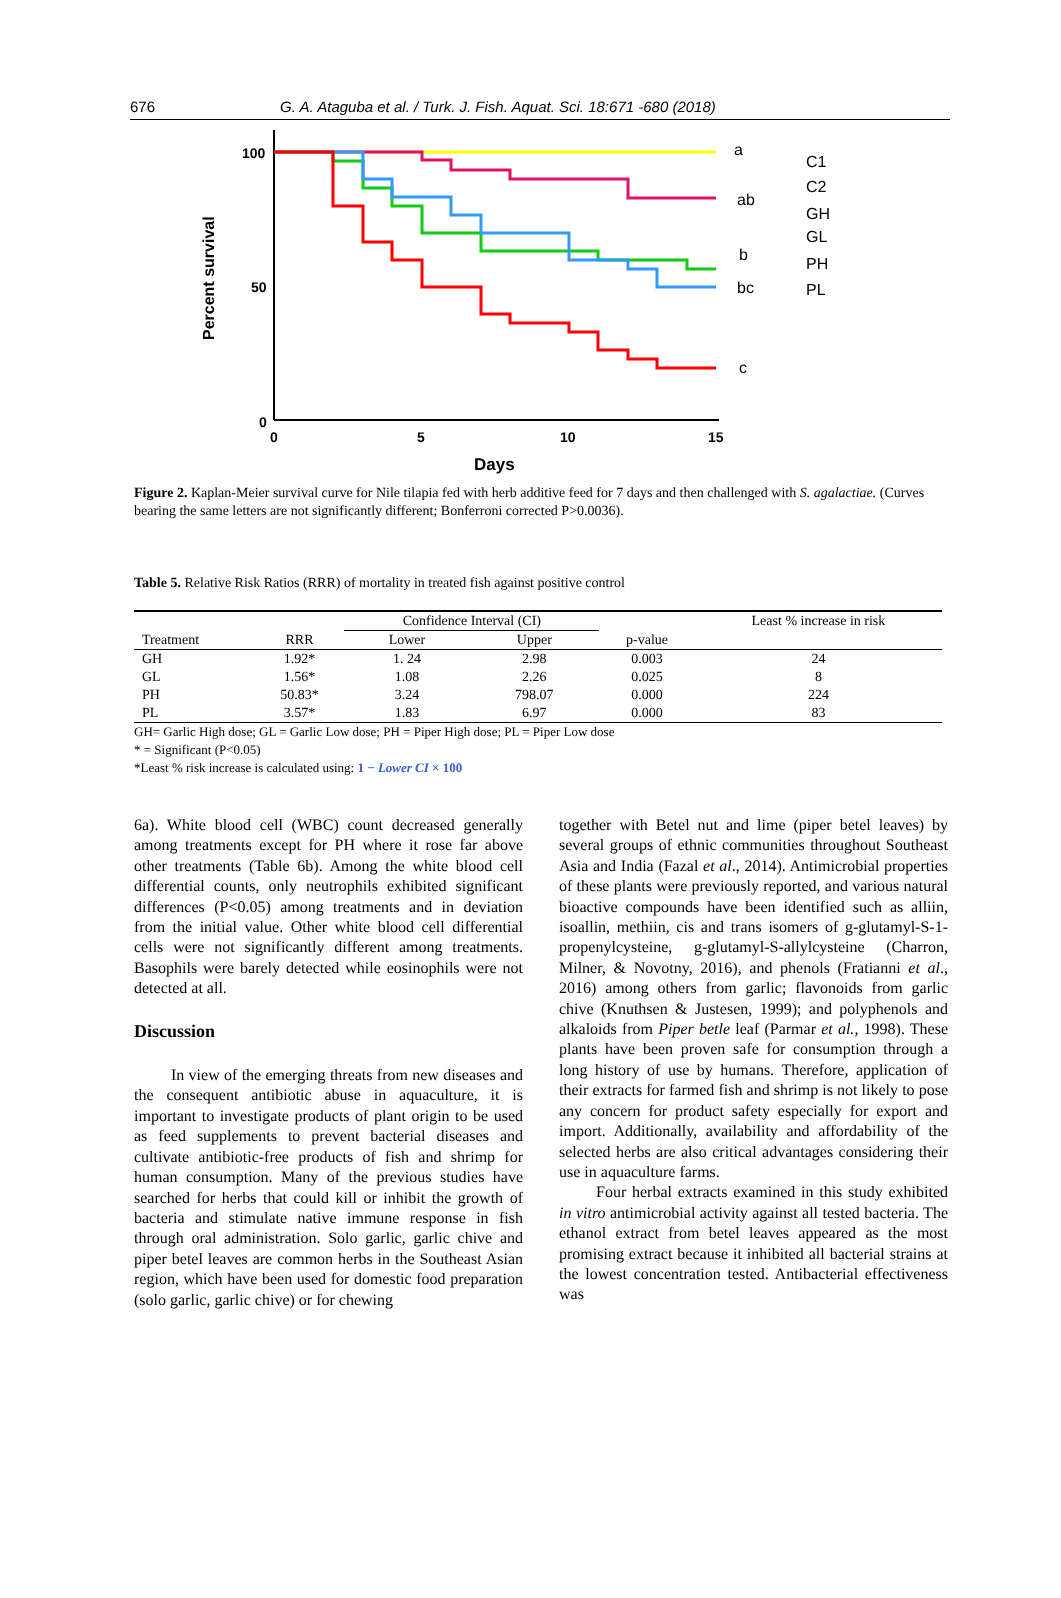676 G. A. Ataguba et al. / Turk. J. Fish. Aquat. Sci. 18:671 -680 (2018)
Percent survival
100
50
0
0
5
10
15
Days
a
ab
b
bc
c
C1
C2
GH
GL
PH
PL
Figure 2. Kaplan-Meier survival curve for Nile tilapia fed with herb additive feed for 7 days and then challenged with S. agalactiae. (Curves bearing the same letters are not significantly different; Bonferroni corrected P>0.0036).
Table 5. Relative Risk Ratios (RRR) of mortality in treated fish against positive control
| | | Confidence Interval (CI) | | | Least % increase in risk |
| --- | --- | --- | --- | --- | --- |
| Treatment | RRR | Lower | Upper | p-value | |
| GH | 1.92* | 1. 24 | 2.98 | 0.003 | 24 |
| GL | 1.56* | 1.08 | 2.26 | 0.025 | 8 |
| PH | 50.83* | 3.24 | 798.07 | 0.000 | 224 |
| PL | 3.57* | 1.83 | 6.97 | 0.000 | 83 |
GH= Garlic High dose; GL = Garlic Low dose; PH = Piper High dose; PL = Piper Low dose
* = Significant (P<0.05)
*Least % risk increase is calculated using: 1 − Lower CI × 100
6a). White blood cell (WBC) count decreased generally among treatments except for PH where it rose far above other treatments (Table 6b). Among the white blood cell differential counts, only neutrophils exhibited significant differences (P<0.05) among treatments and in deviation from the initial value. Other white blood cell differential cells were not significantly different among treatments. Basophils were barely detected while eosinophils were not detected at all.
Discussion
In view of the emerging threats from new diseases and the consequent antibiotic abuse in aquaculture, it is important to investigate products of plant origin to be used as feed supplements to prevent bacterial diseases and cultivate antibiotic-free products of fish and shrimp for human consumption. Many of the previous studies have searched for herbs that could kill or inhibit the growth of bacteria and stimulate native immune response in fish through oral administration. Solo garlic, garlic chive and piper betel leaves are common herbs in the Southeast Asian region, which have been used for domestic food preparation (solo garlic, garlic chive) or for chewing
together with Betel nut and lime (piper betel leaves) by several groups of ethnic communities throughout Southeast Asia and India (Fazal et al., 2014). Antimicrobial properties of these plants were previously reported, and various natural bioactive compounds have been identified such as alliin, isoallin, methiin, cis and trans isomers of g-glutamyl-S-1-propenylcysteine, g-glutamyl-S-allylcysteine (Charron, Milner, & Novotny, 2016), and phenols (Fratianni et al., 2016) among others from garlic; flavonoids from garlic chive (Knuthsen & Justesen, 1999); and polyphenols and alkaloids from Piper betle leaf (Parmar et al., 1998). These plants have been proven safe for consumption through a long history of use by humans. Therefore, application of their extracts for farmed fish and shrimp is not likely to pose any concern for product safety especially for export and import. Additionally, availability and affordability of the selected herbs are also critical advantages considering their use in aquaculture farms.
Four herbal extracts examined in this study exhibited in vitro antimicrobial activity against all tested bacteria. The ethanol extract from betel leaves appeared as the most promising extract because it inhibited all bacterial strains at the lowest concentration tested. Antibacterial effectiveness was